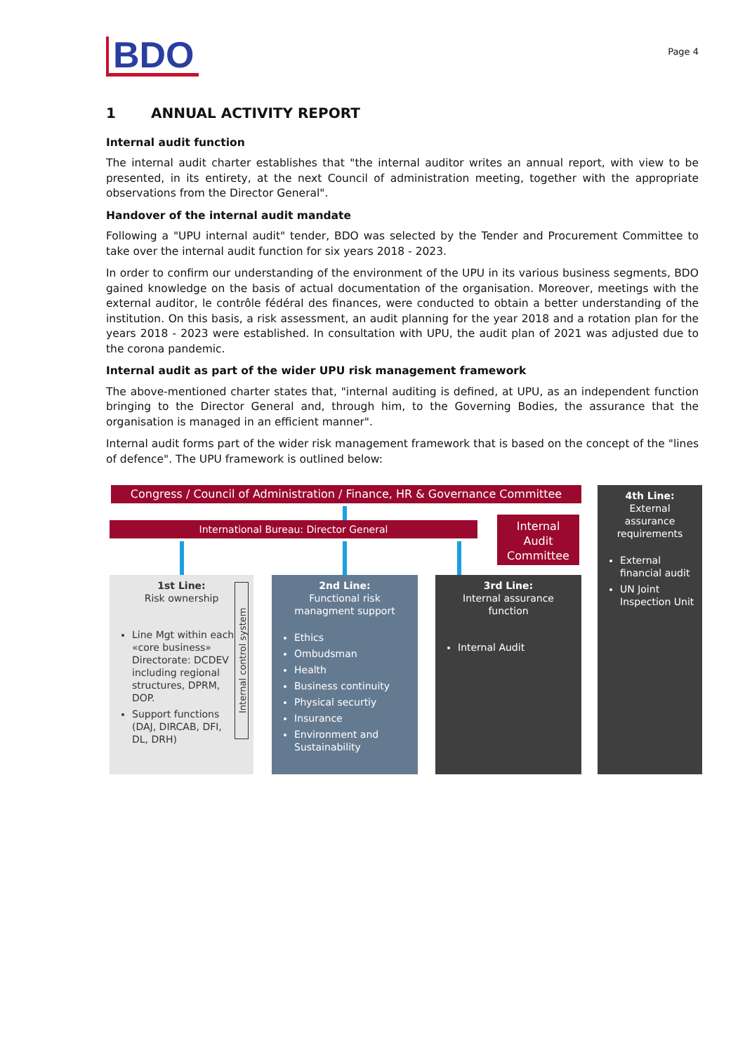BDO
Page 4
1 ANNUAL ACTIVITY REPORT
Internal audit function
The internal audit charter establishes that "the internal auditor writes an annual report, with view to be presented, in its entirety, at the next Council of administration meeting, together with the appropriate observations from the Director General".
Handover of the internal audit mandate
Following a "UPU internal audit" tender, BDO was selected by the Tender and Procurement Committee to take over the internal audit function for six years 2018 - 2023.
In order to confirm our understanding of the environment of the UPU in its various business segments, BDO gained knowledge on the basis of actual documentation of the organisation. Moreover, meetings with the external auditor, le contrôle fédéral des finances, were conducted to obtain a better understanding of the institution. On this basis, a risk assessment, an audit planning for the year 2018 and a rotation plan for the years 2018 - 2023 were established. In consultation with UPU, the audit plan of 2021 was adjusted due to the corona pandemic.
Internal audit as part of the wider UPU risk management framework
The above-mentioned charter states that, "internal auditing is defined, at UPU, as an independent function bringing to the Director General and, through him, to the Governing Bodies, the assurance that the organisation is managed in an efficient manner".
Internal audit forms part of the wider risk management framework that is based on the concept of the "lines of defence". The UPU framework is outlined below:
Congress / Council of Administration / Finance, HR & Governance Committee
International Bureau: Director General
Internal
Audit
Committee
1st Line:
Risk ownership
Line Mgt within each «core business» Directorate: DCDEV including regional structures, DPRM, DOP.
Support functions (DAJ, DIRCAB, DFI, DL, DRH)
Internal control system
2nd Line:
Functional risk managment support
Ethics
Ombudsman
Health
Business continuity
Physical securtiy
Insurance
Environment and Sustainability
3rd Line:
Internal assurance function
Internal Audit
4th Line:
External assurance requirements
External financial audit
UN Joint Inspection Unit